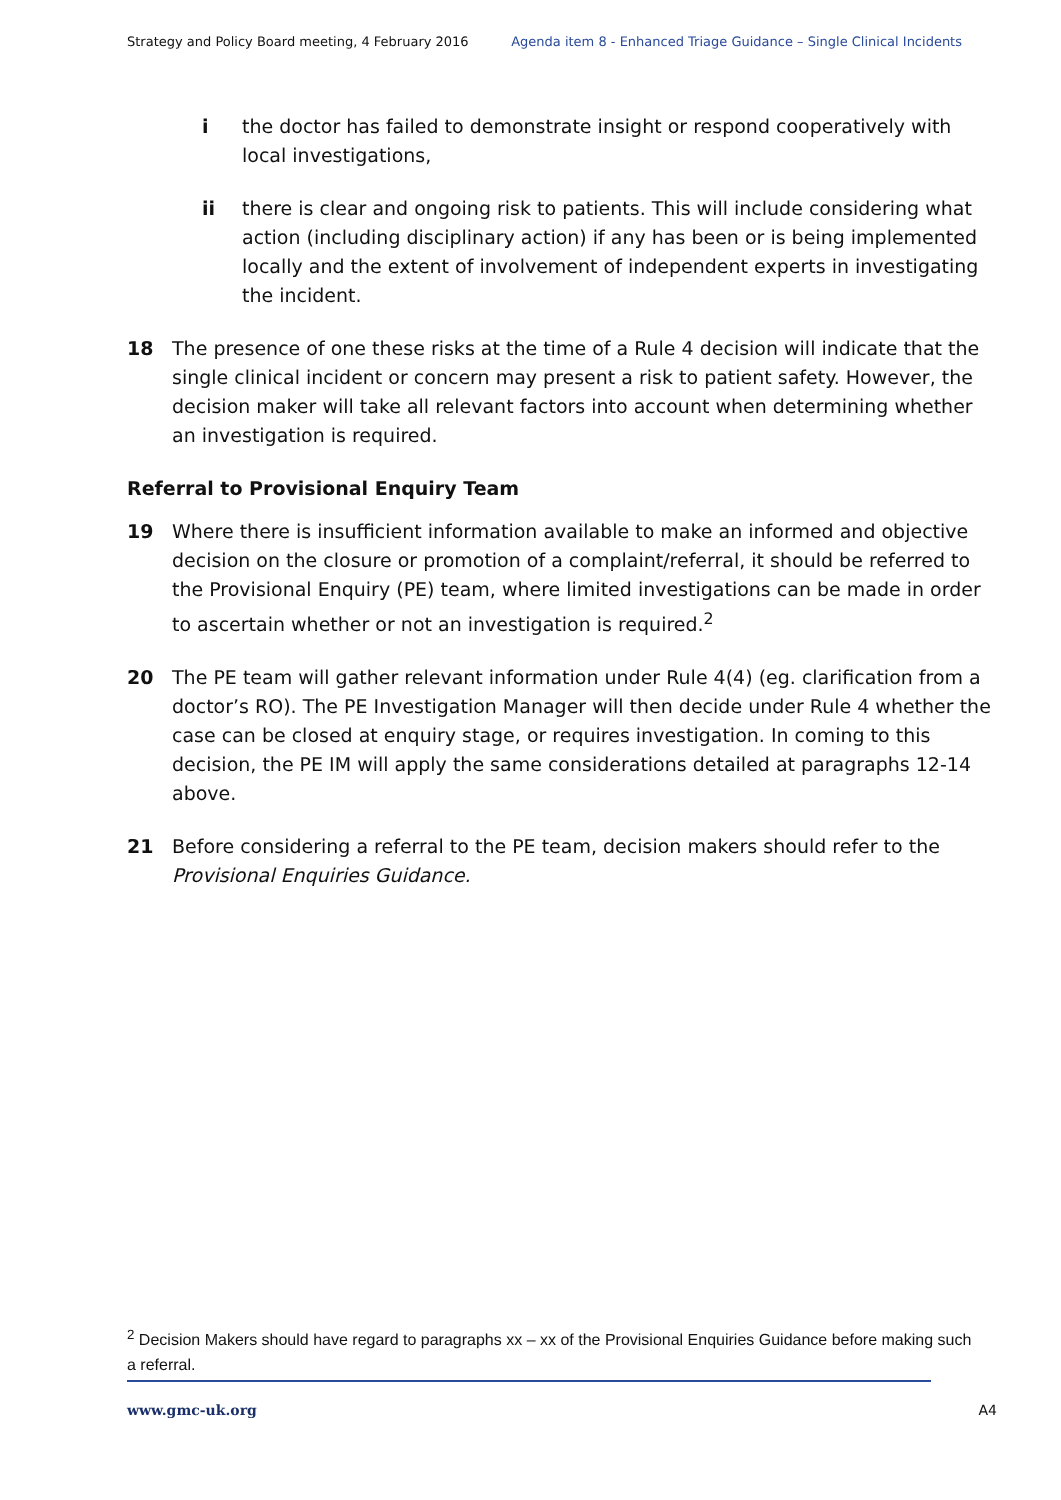Strategy and Policy Board meeting, 4 February 2016 Agenda item 8 - Enhanced Triage Guidance – Single Clinical Incidents
i the doctor has failed to demonstrate insight or respond cooperatively with local investigations,
ii there is clear and ongoing risk to patients. This will include considering what action (including disciplinary action) if any has been or is being implemented locally and the extent of involvement of independent experts in investigating the incident.
18 The presence of one these risks at the time of a Rule 4 decision will indicate that the single clinical incident or concern may present a risk to patient safety. However, the decision maker will take all relevant factors into account when determining whether an investigation is required.
Referral to Provisional Enquiry Team
19 Where there is insufficient information available to make an informed and objective decision on the closure or promotion of a complaint/referral, it should be referred to the Provisional Enquiry (PE) team, where limited investigations can be made in order to ascertain whether or not an investigation is required.<sup>2</sup>
20 The PE team will gather relevant information under Rule 4(4) (eg. clarification from a doctor’s RO). The PE Investigation Manager will then decide under Rule 4 whether the case can be closed at enquiry stage, or requires investigation. In coming to this decision, the PE IM will apply the same considerations detailed at paragraphs 12-14 above.
21 Before considering a referral to the PE team, decision makers should refer to the Provisional Enquiries Guidance.
<sup>2</sup> Decision Makers should have regard to paragraphs xx – xx of the Provisional Enquiries Guidance before making such a referral.
www.gmc-uk.org A4